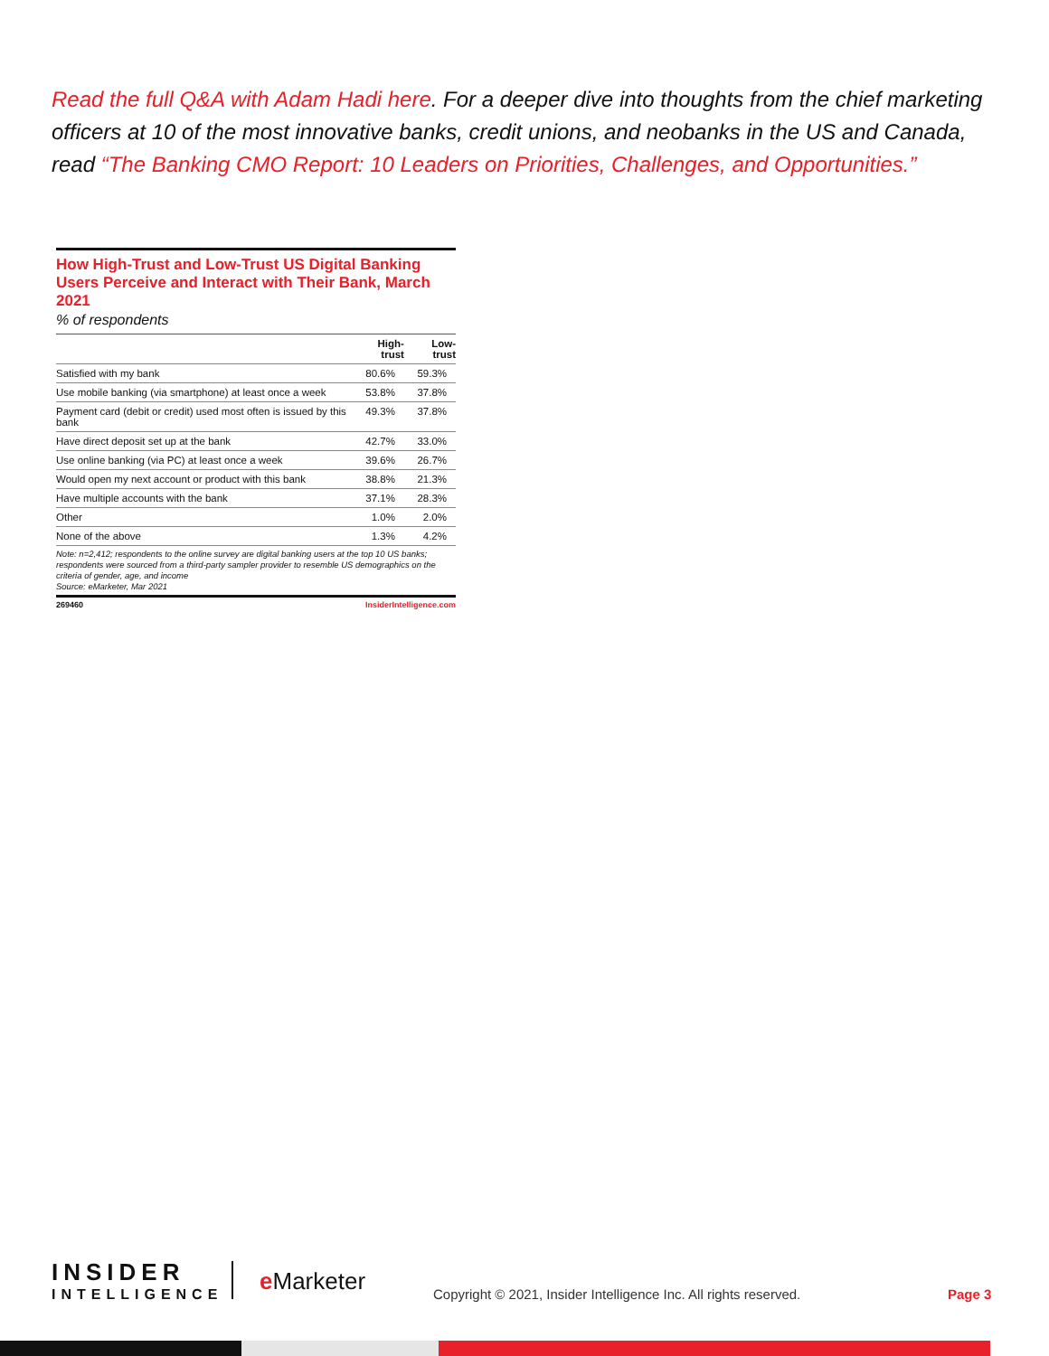Read the full Q&A with Adam Hadi here. For a deeper dive into thoughts from the chief marketing officers at 10 of the most innovative banks, credit unions, and neobanks in the US and Canada, read “The Banking CMO Report: 10 Leaders on Priorities, Challenges, and Opportunities.”
How High-Trust and Low-Trust US Digital Banking Users Perceive and Interact with Their Bank, March 2021
% of respondents
| | High-trust | Low-trust |
| --- | --- | --- |
| Satisfied with my bank | 80.6% | 59.3% |
| Use mobile banking (via smartphone) at least once a week | 53.8% | 37.8% |
| Payment card (debit or credit) used most often is issued by this bank | 49.3% | 37.8% |
| Have direct deposit set up at the bank | 42.7% | 33.0% |
| Use online banking (via PC) at least once a week | 39.6% | 26.7% |
| Would open my next account or product with this bank | 38.8% | 21.3% |
| Have multiple accounts with the bank | 37.1% | 28.3% |
| Other | 1.0% | 2.0% |
| None of the above | 1.3% | 4.2% |
Note: n=2,412; respondents to the online survey are digital banking users at the top 10 US banks; respondents were sourced from a third-party sampler provider to resemble US demographics on the criteria of gender, age, and income
Source: eMarketer, Mar 2021
269460 InsiderIntelligence.com
INSIDER
INTELLIGENCE
e Marketer
Copyright © 2021, Insider Intelligence Inc. All rights reserved.
Page 3